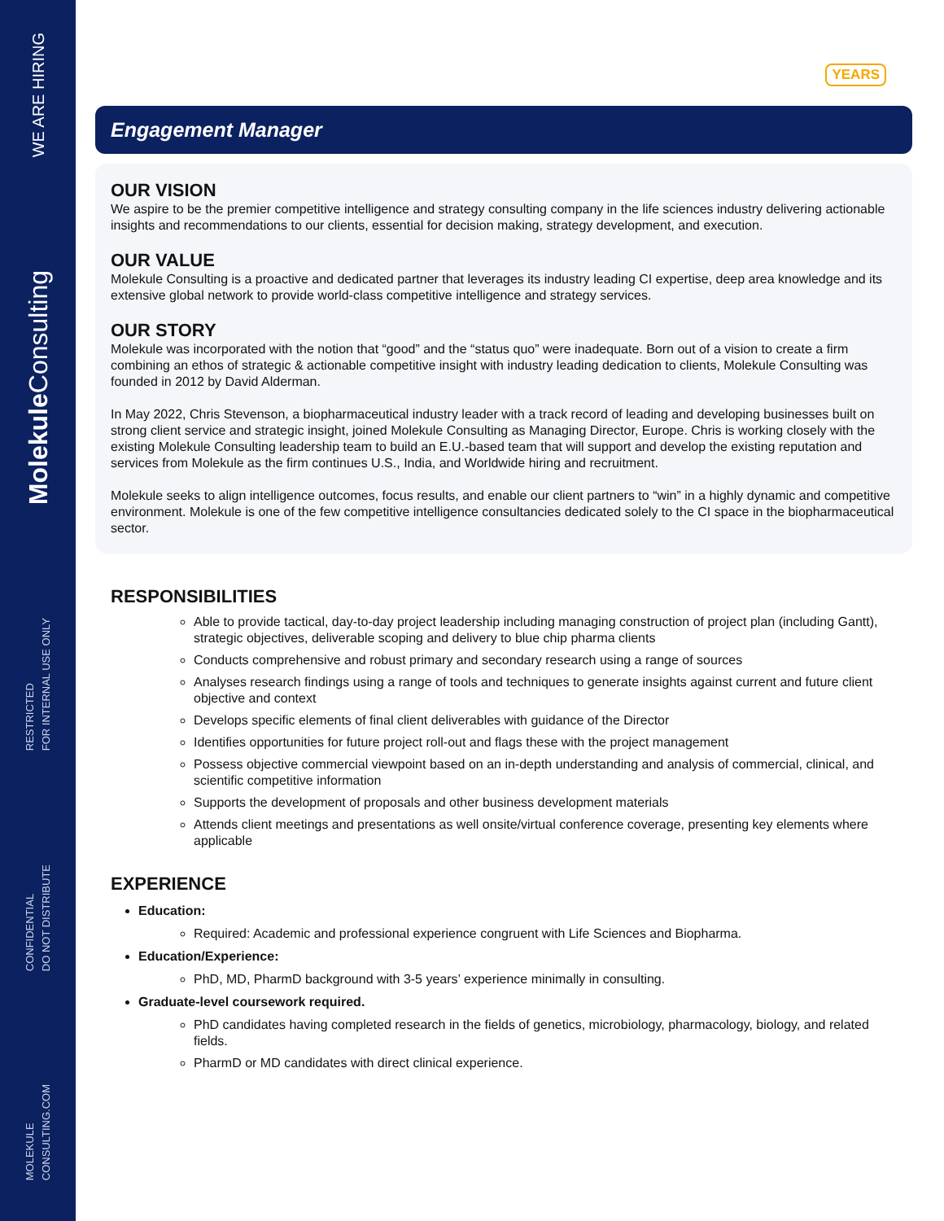WE ARE HIRING
Molekule Consulting
RESTRICTED
FOR INTERNAL USE ONLY
CONFIDENTIAL
DO NOT DISTRIBUTE
MOLEKULE
CONSULTING.COM
YEARS
Engagement Manager
OUR VISION
We aspire to be the premier competitive intelligence and strategy consulting company in the life sciences industry delivering actionable insights and recommendations to our clients, essential for decision making, strategy development, and execution.
OUR VALUE
Molekule Consulting is a proactive and dedicated partner that leverages its industry leading CI expertise, deep area knowledge and its extensive global network to provide world-class competitive intelligence and strategy services.
OUR STORY
Molekule was incorporated with the notion that “good” and the “status quo” were inadequate. Born out of a vision to create a firm combining an ethos of strategic & actionable competitive insight with industry leading dedication to clients, Molekule Consulting was founded in 2012 by David Alderman.
In May 2022, Chris Stevenson, a biopharmaceutical industry leader with a track record of leading and developing businesses built on strong client service and strategic insight, joined Molekule Consulting as Managing Director, Europe. Chris is working closely with the existing Molekule Consulting leadership team to build an E.U.-based team that will support and develop the existing reputation and services from Molekule as the firm continues U.S., India, and Worldwide hiring and recruitment.
Molekule seeks to align intelligence outcomes, focus results, and enable our client partners to “win” in a highly dynamic and competitive environment. Molekule is one of the few competitive intelligence consultancies dedicated solely to the CI space in the biopharmaceutical sector.
RESPONSIBILITIES
Able to provide tactical, day-to-day project leadership including managing construction of project plan (including Gantt), strategic objectives, deliverable scoping and delivery to blue chip pharma clients
Conducts comprehensive and robust primary and secondary research using a range of sources
Analyses research findings using a range of tools and techniques to generate insights against current and future client objective and context
Develops specific elements of final client deliverables with guidance of the Director
Identifies opportunities for future project roll-out and flags these with the project management
Possess objective commercial viewpoint based on an in-depth understanding and analysis of commercial, clinical, and scientific competitive information
Supports the development of proposals and other business development materials
Attends client meetings and presentations as well onsite/virtual conference coverage, presenting key elements where applicable
EXPERIENCE
Education:
Required: Academic and professional experience congruent with Life Sciences and Biopharma.
Education/Experience:
PhD, MD, PharmD background with 3-5 years’ experience minimally in consulting.
Graduate-level coursework required.
PhD candidates having completed research in the fields of genetics, microbiology, pharmacology, biology, and related fields.
PharmD or MD candidates with direct clinical experience.